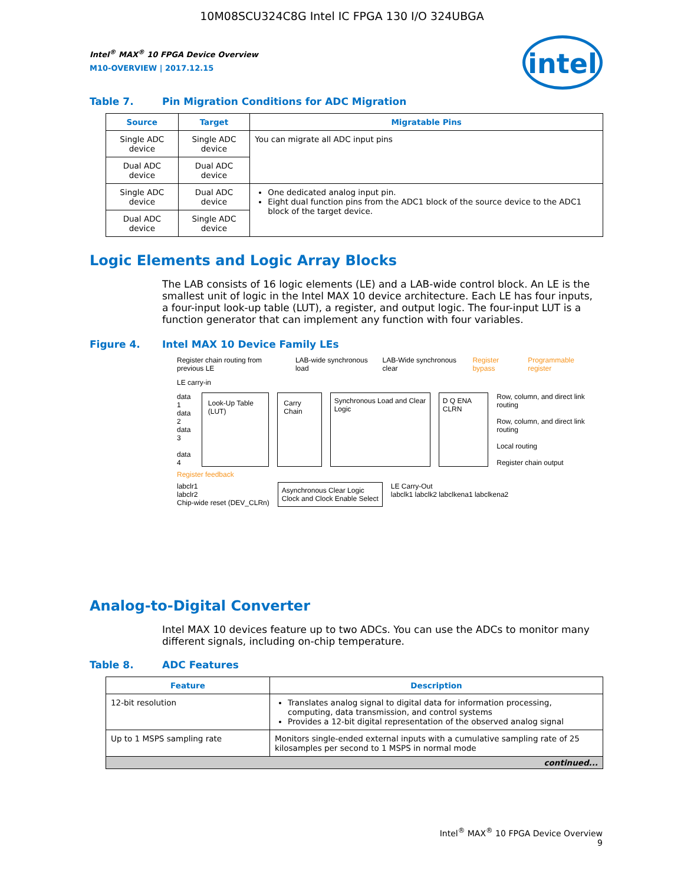10M08SCU324C8G Intel IC FPGA 130 I/O 324UBGA
Intel<sup>®</sup> MAX<sup>®</sup> 10 FPGA Device Overview
M10-OVERVIEW | 2017.12.15
intel
Table 7. Pin Migration Conditions for ADC Migration
| Source | Target | Migratable Pins |
| --- | --- | --- |
| Single ADC device | Single ADC device | You can migrate all ADC input pins |
| Dual ADC device | Dual ADC device | |
| Single ADC device | Dual ADC device | One dedicated analog input pin. Eight dual function pins from the ADC1 block of the source device to the ADC1 block of the target device. |
| Dual ADC device | Single ADC device | |
Logic Elements and Logic Array Blocks
The LAB consists of 16 logic elements (LE) and a LAB-wide control block. An LE is the smallest unit of logic in the Intel MAX 10 device architecture. Each LE has four inputs, a four-input look-up table (LUT), a register, and output logic. The four-input LUT is a function generator that can implement any function with four variables.
Figure 4. Intel MAX 10 Device Family LEs
Register chain routing from previous LE LAB-wide synchronous load LAB-Wide synchronous clear Register bypass Programmable register
LE carry-in
data 1
data 2
data 3
data 4
Look-Up Table (LUT) Carry Chain
Synchronous Load and Clear Logic
D Q ENA CLRN
Row, column, and direct link routing
Row, column, and direct link routing
Local routing
Register chain output
Register feedback
labclr1
labclr2
Chip-wide reset (DEV_CLRn)
Asynchronous Clear Logic
Clock and Clock Enable Select
LE Carry-Out
labclk1 labclk2 labclkena1 labclkena2
Analog-to-Digital Converter
Intel MAX 10 devices feature up to two ADCs. You can use the ADCs to monitor many different signals, including on-chip temperature.
Table 8. ADC Features
| Feature | Description |
| --- | --- |
| 12-bit resolution | Translates analog signal to digital data for information processing, computing, data transmission, and control systems Provides a 12-bit digital representation of the observed analog signal |
| Up to 1 MSPS sampling rate | Monitors single-ended external inputs with a cumulative sampling rate of 25 kilosamples per second to 1 MSPS in normal mode |
| continued... | |
Intel<sup>®</sup> MAX<sup>®</sup> 10 FPGA Device Overview
9